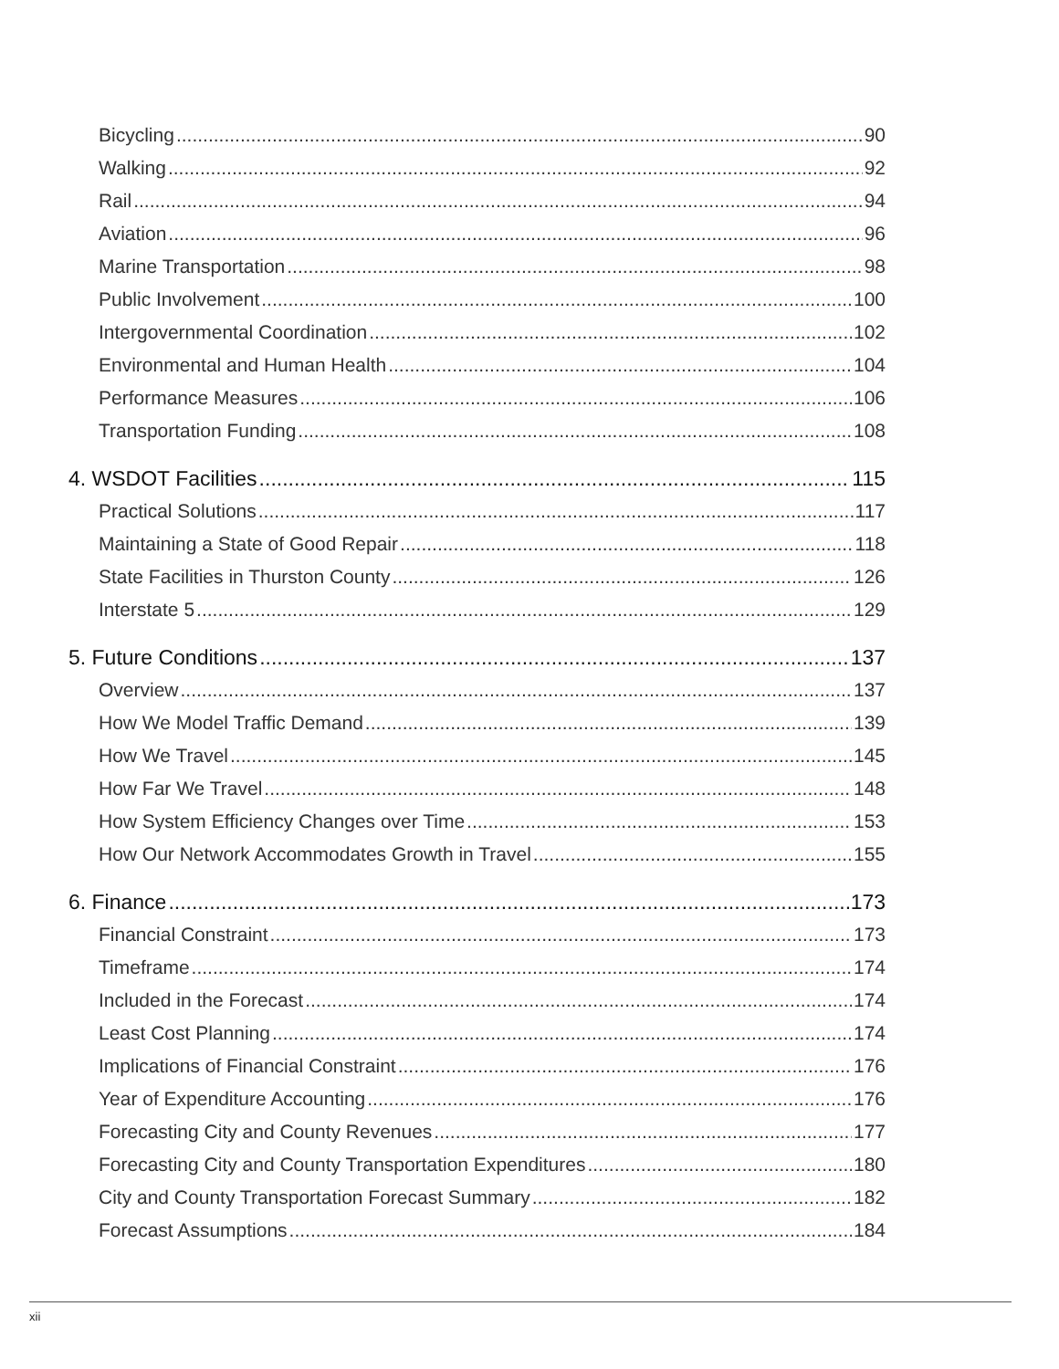Bicycling 90
Walking 92
Rail 94
Aviation 96
Marine Transportation 98
Public Involvement 100
Intergovernmental Coordination 102
Environmental and Human Health 104
Performance Measures 106
Transportation Funding 108
4. WSDOT Facilities 115
Practical Solutions 117
Maintaining a State of Good Repair 118
State Facilities in Thurston County 126
Interstate 5 129
5. Future Conditions 137
Overview 137
How We Model Traffic Demand 139
How We Travel 145
How Far We Travel 148
How System Efficiency Changes over Time 153
How Our Network Accommodates Growth in Travel 155
6. Finance 173
Financial Constraint 173
Timeframe 174
Included in the Forecast 174
Least Cost Planning 174
Implications of Financial Constraint 176
Year of Expenditure Accounting 176
Forecasting City and County Revenues 177
Forecasting City and County Transportation Expenditures 180
City and County Transportation Forecast Summary 182
Forecast Assumptions 184
xii